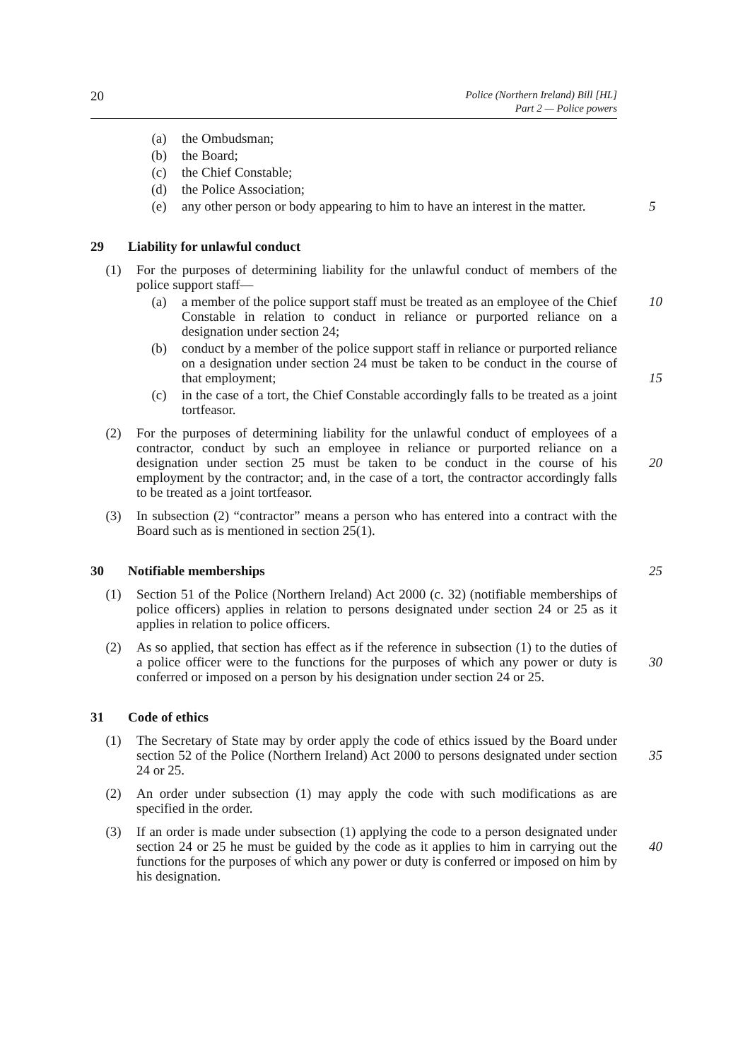20 Police (Northern Ireland) Bill [HL]
Part 2 — Police powers
(a) the Ombudsman;
(b) the Board;
(c) the Chief Constable;
(d) the Police Association;
(e) any other person or body appearing to him to have an interest in the matter. 5
29 Liability for unlawful conduct
(1) For the purposes of determining liability for the unlawful conduct of members of the police support staff—
(a) a member of the police support staff must be treated as an employee of the Chief Constable in relation to conduct in reliance or purported reliance on a designation under section 24; 10
(b) conduct by a member of the police support staff in reliance or purported reliance on a designation under section 24 must be taken to be conduct in the course of that employment;
15
(c) in the case of a tort, the Chief Constable accordingly falls to be treated as a joint tortfeasor.
(2) For the purposes of determining liability for the unlawful conduct of employees of a contractor, conduct by such an employee in reliance or purported reliance on a designation under section 25 must be taken to be conduct in the course of his employment by the contractor; and, in the case of a tort, the contractor accordingly falls to be treated as a joint tortfeasor.
20
(3) In subsection (2) “contractor” means a person who has entered into a contract with the Board such as is mentioned in section 25(1).
30 Notifiable memberships 25
(1) Section 51 of the Police (Northern Ireland) Act 2000 (c. 32) (notifiable memberships of police officers) applies in relation to persons designated under section 24 or 25 as it applies in relation to police officers.
(2) As so applied, that section has effect as if the reference in subsection (1) to the duties of a police officer were to the functions for the purposes of which any power or duty is conferred or imposed on a person by his designation under section 24 or 25.
30
31 Code of ethics
(1) The Secretary of State may by order apply the code of ethics issued by the Board under section 52 of the Police (Northern Ireland) Act 2000 to persons designated under section 24 or 25.
35
(2) An order under subsection (1) may apply the code with such modifications as are specified in the order.
(3) If an order is made under subsection (1) applying the code to a person designated under section 24 or 25 he must be guided by the code as it applies to him in carrying out the functions for the purposes of which any power or duty is conferred or imposed on him by his designation.
40